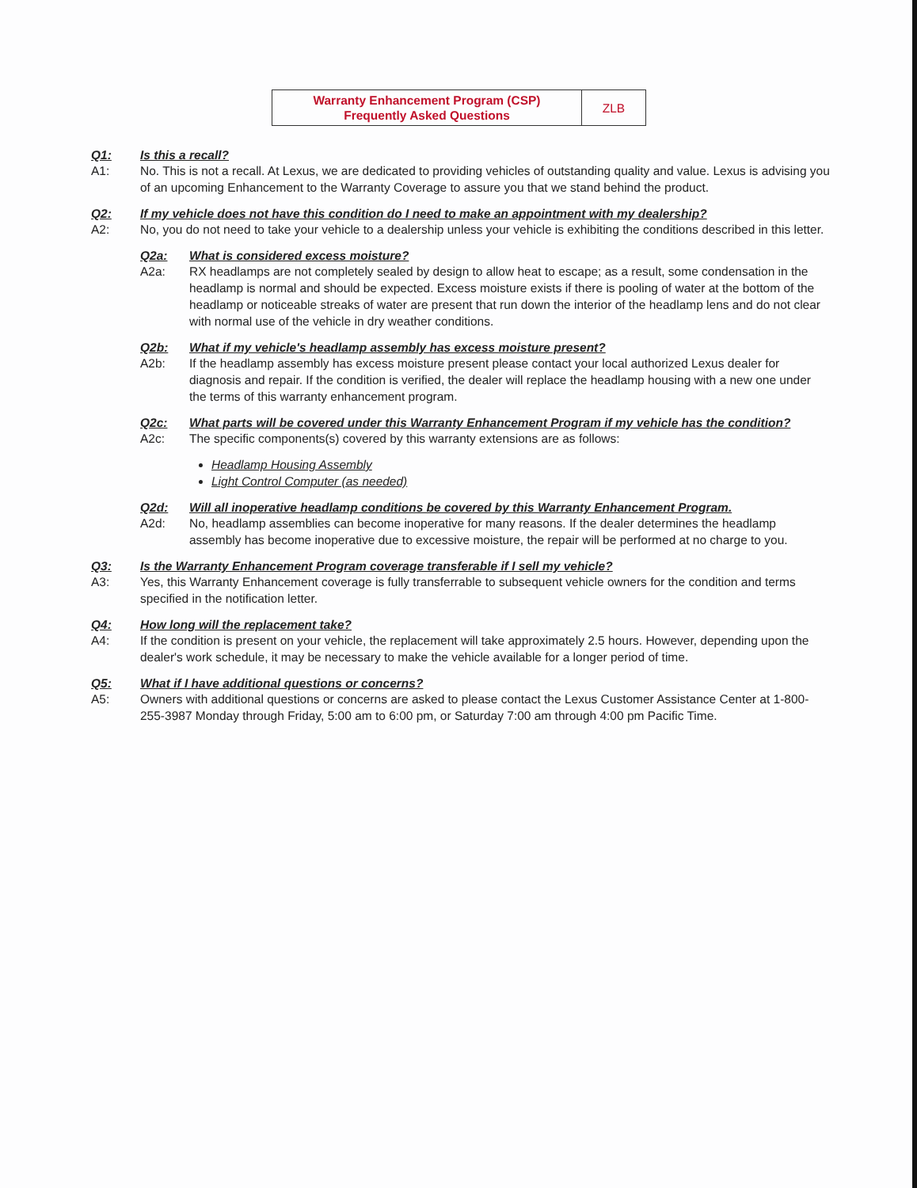| Warranty Enhancement Program (CSP) Frequently Asked Questions | ZLB |
Q1: Is this a recall?
A1: No. This is not a recall. At Lexus, we are dedicated to providing vehicles of outstanding quality and value. Lexus is advising you of an upcoming Enhancement to the Warranty Coverage to assure you that we stand behind the product.
Q2: If my vehicle does not have this condition do I need to make an appointment with my dealership?
A2: No, you do not need to take your vehicle to a dealership unless your vehicle is exhibiting the conditions described in this letter.
Q2a: What is considered excess moisture?
A2a: RX headlamps are not completely sealed by design to allow heat to escape; as a result, some condensation in the headlamp is normal and should be expected. Excess moisture exists if there is pooling of water at the bottom of the headlamp or noticeable streaks of water are present that run down the interior of the headlamp lens and do not clear with normal use of the vehicle in dry weather conditions.
Q2b: What if my vehicle's headlamp assembly has excess moisture present?
A2b: If the headlamp assembly has excess moisture present please contact your local authorized Lexus dealer for diagnosis and repair. If the condition is verified, the dealer will replace the headlamp housing with a new one under the terms of this warranty enhancement program.
Q2c: What parts will be covered under this Warranty Enhancement Program if my vehicle has the condition?
A2c: The specific components(s) covered by this warranty extensions are as follows:
Headlamp Housing Assembly
Light Control Computer (as needed)
Q2d: Will all inoperative headlamp conditions be covered by this Warranty Enhancement Program.
A2d: No, headlamp assemblies can become inoperative for many reasons. If the dealer determines the headlamp assembly has become inoperative due to excessive moisture, the repair will be performed at no charge to you.
Q3: Is the Warranty Enhancement Program coverage transferable if I sell my vehicle?
A3: Yes, this Warranty Enhancement coverage is fully transferrable to subsequent vehicle owners for the condition and terms specified in the notification letter.
Q4: How long will the replacement take?
A4: If the condition is present on your vehicle, the replacement will take approximately 2.5 hours. However, depending upon the dealer's work schedule, it may be necessary to make the vehicle available for a longer period of time.
Q5: What if I have additional questions or concerns?
A5: Owners with additional questions or concerns are asked to please contact the Lexus Customer Assistance Center at 1-800-255-3987 Monday through Friday, 5:00 am to 6:00 pm, or Saturday 7:00 am through 4:00 pm Pacific Time.